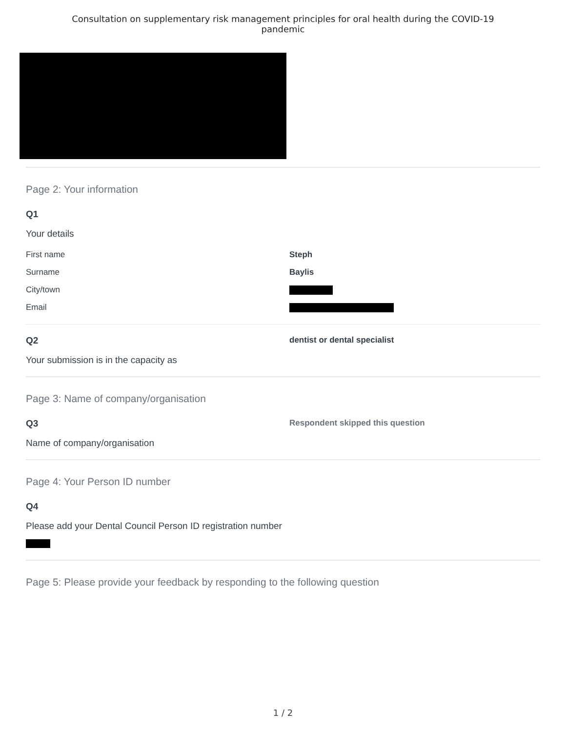Consultation on supplementary risk management principles for oral health during the COVID-19
pandemic
Page 2: Your information
Q1
Your details
First name Steph
Surname Baylis
City/town
Email
Q2 dentist or dental specialist
Your submission is in the capacity as
Page 3: Name of company/organisation
Q3 Respondent skipped this question
Name of company/organisation
Page 4: Your Person ID number
Q4
Please add your Dental Council Person ID registration number
Page 5: Please provide your feedback by responding to the following question
1 / 2